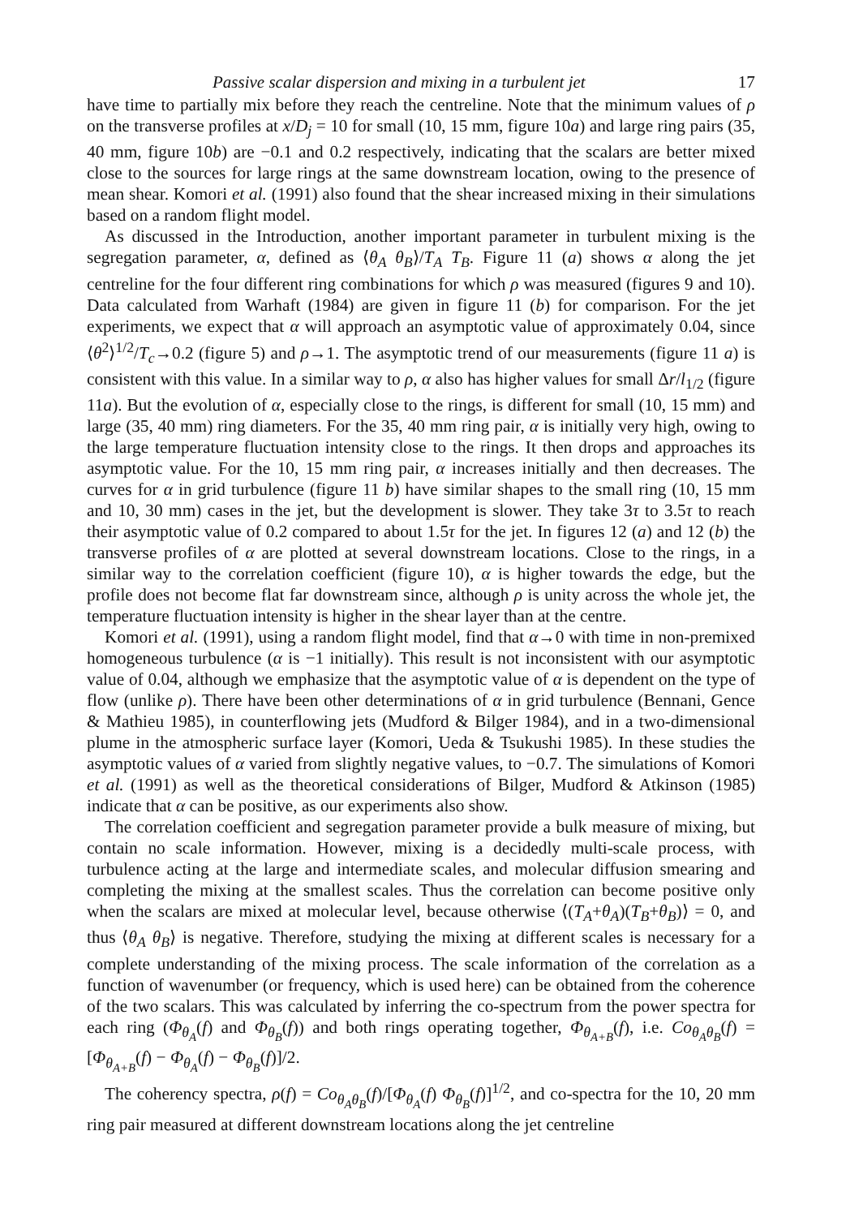Passive scalar dispersion and mixing in a turbulent jet 17
have time to partially mix before they reach the centreline. Note that the minimum values of ρ on the transverse profiles at x/D<sub>j</sub> = 10 for small (10, 15 mm, figure 10a) and large ring pairs (35, 40 mm, figure 10b) are −0.1 and 0.2 respectively, indicating that the scalars are better mixed close to the sources for large rings at the same downstream location, owing to the presence of mean shear. Komori et al. (1991) also found that the shear increased mixing in their simulations based on a random flight model.
As discussed in the Introduction, another important parameter in turbulent mixing is the segregation parameter, α, defined as ⟨θ<sub>A</sub> θ<sub>B</sub>⟩/T<sub>A</sub> T<sub>B</sub>. Figure 11 (a) shows α along the jet centreline for the four different ring combinations for which ρ was measured (figures 9 and 10). Data calculated from Warhaft (1984) are given in figure 11 (b) for comparison. For the jet experiments, we expect that α will approach an asymptotic value of approximately 0.04, since ⟨θ<sup>2</sup>⟩<sup>1/2</sup>/T<sub>c</sub>→0.2 (figure 5) and ρ→1. The asymptotic trend of our measurements (figure 11 a) is consistent with this value. In a similar way to ρ, α also has higher values for small Δr/l<sub>1/2</sub> (figure 11a). But the evolution of α, especially close to the rings, is different for small (10, 15 mm) and large (35, 40 mm) ring diameters. For the 35, 40 mm ring pair, α is initially very high, owing to the large temperature fluctuation intensity close to the rings. It then drops and approaches its asymptotic value. For the 10, 15 mm ring pair, α increases initially and then decreases. The curves for α in grid turbulence (figure 11 b) have similar shapes to the small ring (10, 15 mm and 10, 30 mm) cases in the jet, but the development is slower. They take 3τ to 3.5τ to reach their asymptotic value of 0.2 compared to about 1.5τ for the jet. In figures 12 (a) and 12 (b) the transverse profiles of α are plotted at several downstream locations. Close to the rings, in a similar way to the correlation coefficient (figure 10), α is higher towards the edge, but the profile does not become flat far downstream since, although ρ is unity across the whole jet, the temperature fluctuation intensity is higher in the shear layer than at the centre.
Komori et al. (1991), using a random flight model, find that α→0 with time in non-premixed homogeneous turbulence (α is −1 initially). This result is not inconsistent with our asymptotic value of 0.04, although we emphasize that the asymptotic value of α is dependent on the type of flow (unlike ρ). There have been other determinations of α in grid turbulence (Bennani, Gence & Mathieu 1985), in counterflowing jets (Mudford & Bilger 1984), and in a two-dimensional plume in the atmospheric surface layer (Komori, Ueda & Tsukushi 1985). In these studies the asymptotic values of α varied from slightly negative values, to −0.7. The simulations of Komori et al. (1991) as well as the theoretical considerations of Bilger, Mudford & Atkinson (1985) indicate that α can be positive, as our experiments also show.
The correlation coefficient and segregation parameter provide a bulk measure of mixing, but contain no scale information. However, mixing is a decidedly multi-scale process, with turbulence acting at the large and intermediate scales, and molecular diffusion smearing and completing the mixing at the smallest scales. Thus the correlation can become positive only when the scalars are mixed at molecular level, because otherwise ⟨(T<sub>A</sub>+θ<sub>A</sub>)(T<sub>B</sub>+θ<sub>B</sub>)⟩ = 0, and thus ⟨θ<sub>A</sub> θ<sub>B</sub>⟩ is negative. Therefore, studying the mixing at different scales is necessary for a complete understanding of the mixing process. The scale information of the correlation as a function of wavenumber (or frequency, which is used here) can be obtained from the coherence of the two scalars. This was calculated by inferring the co-spectrum from the power spectra for each ring (Φ<sub>θ<sub>A</sub></sub>(f) and Φ<sub>θ<sub>B</sub></sub>(f)) and both rings operating together, Φ<sub>θ<sub>A+B</sub></sub>(f), i.e. Co<sub>θ<sub>A</sub>θ<sub>B</sub></sub>(f) = [Φ<sub>θ<sub>A+B</sub></sub>(f) − Φ<sub>θ<sub>A</sub></sub>(f) − Φ<sub>θ<sub>B</sub></sub>(f)]/2.
The coherency spectra, ρ(f) = Co<sub>θ<sub>A</sub>θ<sub>B</sub></sub>(f)/[Φ<sub>θ<sub>A</sub></sub>(f) Φ<sub>θ<sub>B</sub></sub>(f)]<sup>1/2</sup>, and co-spectra for the 10, 20 mm ring pair measured at different downstream locations along the jet centreline